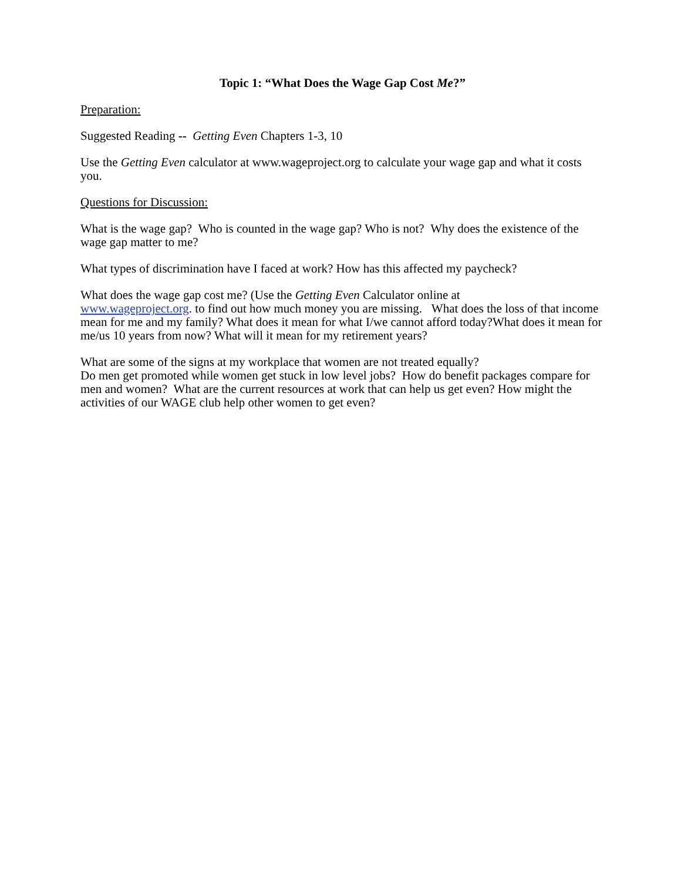Topic 1: “What Does the Wage Gap Cost Me?”
Preparation:
Suggested Reading -- Getting Even Chapters 1-3, 10
Use the Getting Even calculator at www.wageproject.org to calculate your wage gap and what it costs you.
Questions for Discussion:
What is the wage gap? Who is counted in the wage gap? Who is not? Why does the existence of the wage gap matter to me?
What types of discrimination have I faced at work? How has this affected my paycheck?
What does the wage gap cost me? (Use the Getting Even Calculator online at
www.wageproject.org. to find out how much money you are missing. What does the loss of that income mean for me and my family? What does it mean for what I/we cannot afford today?What does it mean for me/us 10 years from now? What will it mean for my retirement years?
What are some of the signs at my workplace that women are not treated equally?
Do men get promoted while women get stuck in low level jobs? How do benefit packages compare for men and women? What are the current resources at work that can help us get even? How might the activities of our WAGE club help other women to get even?